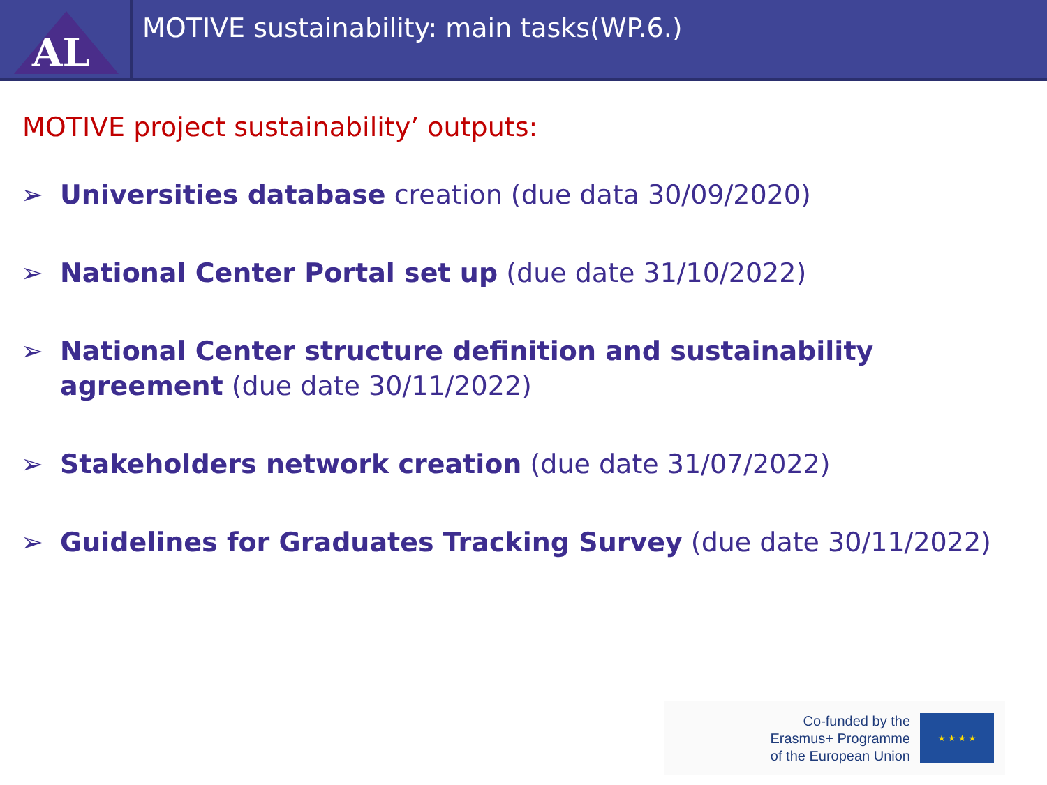AL
MOTIVE sustainability: main tasks(WP.6.)
MOTIVE project sustainability’ outputs:
➢ Universities database creation (due data 30/09/2020)
➢ National Center Portal set up (due date 31/10/2022)
➢ National Center structure definition and sustainability agreement (due date 30/11/2022)
➢ Stakeholders network creation (due date 31/07/2022)
➢ Guidelines for Graduates Tracking Survey (due date 30/11/2022)
Co-funded by the
Erasmus+ Programme
of the European Union
★ ★ ★ ★